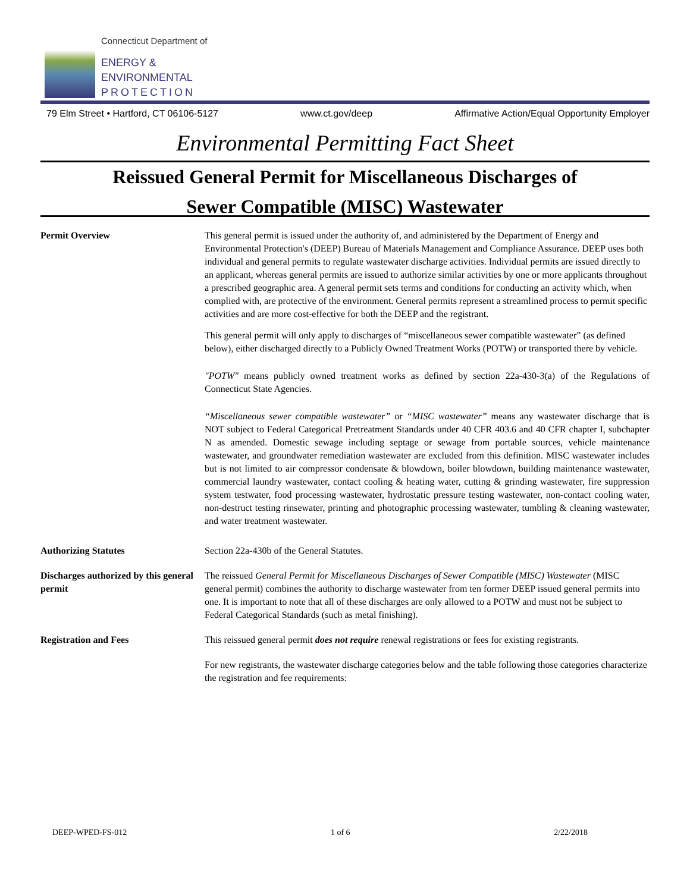Connecticut Department of
ENERGY &
ENVIRONMENTAL
PROTECTION
79 Elm Street • Hartford, CT 06106-5127 www.ct.gov/deep Affirmative Action/Equal Opportunity Employer
Environmental Permitting Fact Sheet
Reissued General Permit for Miscellaneous Discharges of
Sewer Compatible (MISC) Wastewater
Permit Overview This general permit is issued under the authority of, and administered by the Department of Energy and Environmental Protection's (DEEP) Bureau of Materials Management and Compliance Assurance. DEEP uses both individual and general permits to regulate wastewater discharge activities. Individual permits are issued directly to an applicant, whereas general permits are issued to authorize similar activities by one or more applicants throughout a prescribed geographic area. A general permit sets terms and conditions for conducting an activity which, when complied with, are protective of the environment. General permits represent a streamlined process to permit specific activities and are more cost-effective for both the DEEP and the registrant.
This general permit will only apply to discharges of “miscellaneous sewer compatible wastewater” (as defined below), either discharged directly to a Publicly Owned Treatment Works (POTW) or transported there by vehicle.
"POTW" means publicly owned treatment works as defined by section 22a-430-3(a) of the Regulations of Connecticut State Agencies.
“Miscellaneous sewer compatible wastewater” or “MISC wastewater” means any wastewater discharge that is NOT subject to Federal Categorical Pretreatment Standards under 40 CFR 403.6 and 40 CFR chapter I, subchapter N as amended. Domestic sewage including septage or sewage from portable sources, vehicle maintenance wastewater, and groundwater remediation wastewater are excluded from this definition. MISC wastewater includes but is not limited to air compressor condensate & blowdown, boiler blowdown, building maintenance wastewater, commercial laundry wastewater, contact cooling & heating water, cutting & grinding wastewater, fire suppression system testwater, food processing wastewater, hydrostatic pressure testing wastewater, non-contact cooling water, non-destruct testing rinsewater, printing and photographic processing wastewater, tumbling & cleaning wastewater, and water treatment wastewater.
Authorizing Statutes Section 22a-430b of the General Statutes.
Discharges authorized by this general permit
The reissued General Permit for Miscellaneous Discharges of Sewer Compatible (MISC) Wastewater (MISC general permit) combines the authority to discharge wastewater from ten former DEEP issued general permits into one. It is important to note that all of these discharges are only allowed to a POTW and must not be subject to Federal Categorical Standards (such as metal finishing).
Registration and Fees This reissued general permit does not require renewal registrations or fees for existing registrants.
For new registrants, the wastewater discharge categories below and the table following those categories characterize the registration and fee requirements:
DEEP-WPED-FS-012 1 of 6 2/22/2018